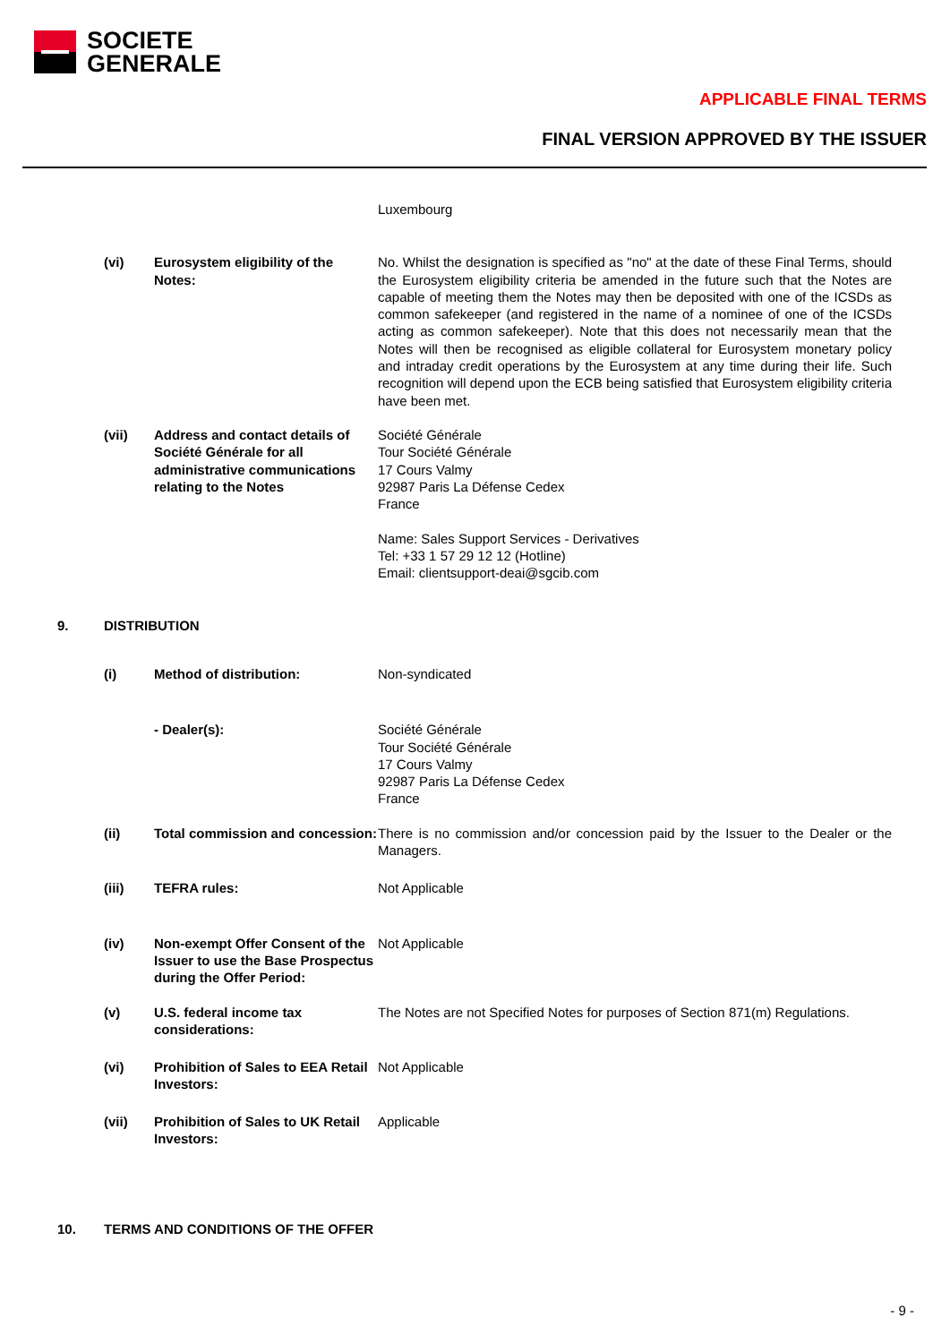SOCIETE
GENERALE
APPLICABLE FINAL TERMS
FINAL VERSION APPROVED BY THE ISSUER
Luxembourg
(vi) Eurosystem eligibility of the Notes:
No. Whilst the designation is specified as "no" at the date of these Final Terms, should the Eurosystem eligibility criteria be amended in the future such that the Notes are capable of meeting them the Notes may then be deposited with one of the ICSDs as common safekeeper (and registered in the name of a nominee of one of the ICSDs acting as common safekeeper). Note that this does not necessarily mean that the Notes will then be recognised as eligible collateral for Eurosystem monetary policy and intraday credit operations by the Eurosystem at any time during their life. Such recognition will depend upon the ECB being satisfied that Eurosystem eligibility criteria have been met.
(vii) Address and contact details of Société Générale for all administrative communications relating to the Notes
Société Générale
Tour Société Générale
17 Cours Valmy
92987 Paris La Défense Cedex
France
Name: Sales Support Services - Derivatives
Tel: +33 1 57 29 12 12 (Hotline)
Email: clientsupport-deai@sgcib.com
9. DISTRIBUTION
(i) Method of distribution: Non-syndicated
- Dealer(s): Société Générale
Tour Société Générale
17 Cours Valmy
92987 Paris La Défense Cedex
France
(ii) Total commission and concession:
There is no commission and/or concession paid by the Issuer to the Dealer or the Managers.
(iii) TEFRA rules: Not Applicable
(iv) Non-exempt Offer Consent of the Issuer to use the Base Prospectus during the Offer Period:
Not Applicable
(v) U.S. federal income tax considerations:
The Notes are not Specified Notes for purposes of Section 871(m) Regulations.
(vi) Prohibition of Sales to EEA Retail Investors:
Not Applicable
(vii) Prohibition of Sales to UK Retail Investors:
Applicable
10. TERMS AND CONDITIONS OF THE OFFER
- 9 -